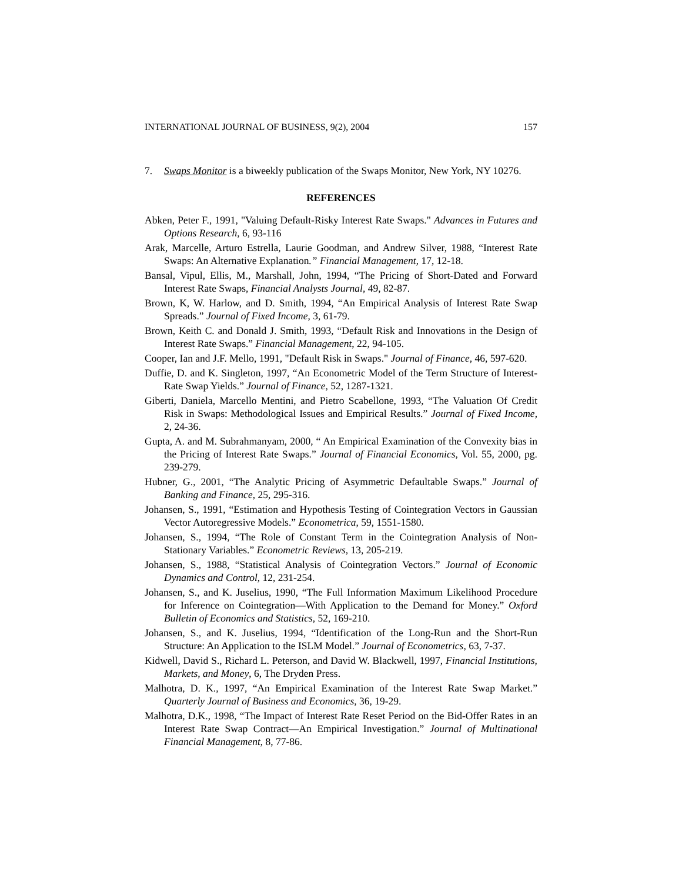INTERNATIONAL JOURNAL OF BUSINESS, 9(2), 2004 157
7. Swaps Monitor is a biweekly publication of the Swaps Monitor, New York, NY 10276.
REFERENCES
Abken, Peter F., 1991, "Valuing Default-Risky Interest Rate Swaps." Advances in Futures and Options Research, 6, 93-116
Arak, Marcelle, Arturo Estrella, Laurie Goodman, and Andrew Silver, 1988, “Interest Rate Swaps: An Alternative Explanation.” Financial Management, 17, 12-18.
Bansal, Vipul, Ellis, M., Marshall, John, 1994, “The Pricing of Short-Dated and Forward Interest Rate Swaps, Financial Analysts Journal, 49, 82-87.
Brown, K, W. Harlow, and D. Smith, 1994, “An Empirical Analysis of Interest Rate Swap Spreads.” Journal of Fixed Income, 3, 61-79.
Brown, Keith C. and Donald J. Smith, 1993, “Default Risk and Innovations in the Design of Interest Rate Swaps.” Financial Management, 22, 94-105.
Cooper, Ian and J.F. Mello, 1991, "Default Risk in Swaps." Journal of Finance, 46, 597-620.
Duffie, D. and K. Singleton, 1997, “An Econometric Model of the Term Structure of Interest-Rate Swap Yields.” Journal of Finance, 52, 1287-1321.
Giberti, Daniela, Marcello Mentini, and Pietro Scabellone, 1993, “The Valuation Of Credit Risk in Swaps: Methodological Issues and Empirical Results.” Journal of Fixed Income, 2, 24-36.
Gupta, A. and M. Subrahmanyam, 2000, “ An Empirical Examination of the Convexity bias in the Pricing of Interest Rate Swaps.” Journal of Financial Economics, Vol. 55, 2000, pg. 239-279.
Hubner, G., 2001, “The Analytic Pricing of Asymmetric Defaultable Swaps.” Journal of Banking and Finance, 25, 295-316.
Johansen, S., 1991, “Estimation and Hypothesis Testing of Cointegration Vectors in Gaussian Vector Autoregressive Models.” Econometrica, 59, 1551-1580.
Johansen, S., 1994, “The Role of Constant Term in the Cointegration Analysis of Non-Stationary Variables.” Econometric Reviews, 13, 205-219.
Johansen, S., 1988, “Statistical Analysis of Cointegration Vectors.” Journal of Economic Dynamics and Control, 12, 231-254.
Johansen, S., and K. Juselius, 1990, “The Full Information Maximum Likelihood Procedure for Inference on Cointegration—With Application to the Demand for Money.” Oxford Bulletin of Economics and Statistics, 52, 169-210.
Johansen, S., and K. Juselius, 1994, “Identification of the Long-Run and the Short-Run Structure: An Application to the ISLM Model.” Journal of Econometrics, 63, 7-37.
Kidwell, David S., Richard L. Peterson, and David W. Blackwell, 1997, Financial Institutions, Markets, and Money, 6, The Dryden Press.
Malhotra, D. K., 1997, “An Empirical Examination of the Interest Rate Swap Market.” Quarterly Journal of Business and Economics, 36, 19-29.
Malhotra, D.K., 1998, “The Impact of Interest Rate Reset Period on the Bid-Offer Rates in an Interest Rate Swap Contract—An Empirical Investigation.” Journal of Multinational Financial Management, 8, 77-86.